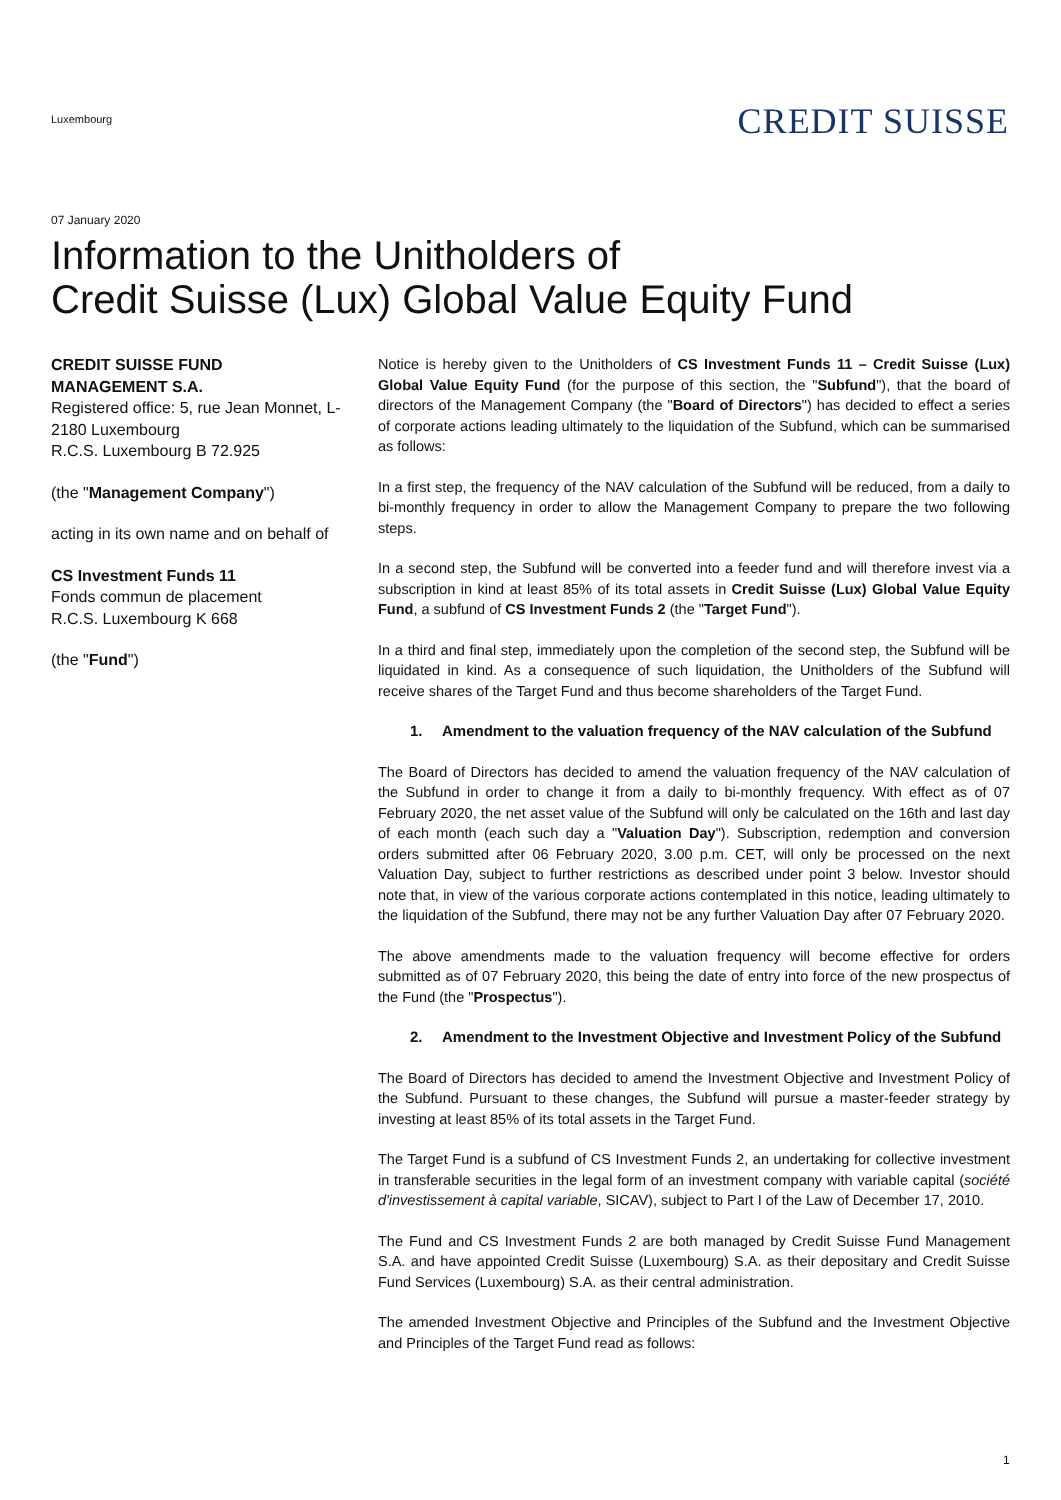Luxembourg
CREDIT SUISSE
07 January 2020
Information to the Unitholders of
Credit Suisse (Lux) Global Value Equity Fund
CREDIT SUISSE FUND MANAGEMENT S.A.
Registered office: 5, rue Jean Monnet, L-2180 Luxembourg
R.C.S. Luxembourg B 72.925
(the "Management Company")
acting in its own name and on behalf of
CS Investment Funds 11
Fonds commun de placement
R.C.S. Luxembourg K 668
(the "Fund")
Notice is hereby given to the Unitholders of CS Investment Funds 11 – Credit Suisse (Lux) Global Value Equity Fund (for the purpose of this section, the "Subfund"), that the board of directors of the Management Company (the "Board of Directors") has decided to effect a series of corporate actions leading ultimately to the liquidation of the Subfund, which can be summarised as follows:
In a first step, the frequency of the NAV calculation of the Subfund will be reduced, from a daily to bi-monthly frequency in order to allow the Management Company to prepare the two following steps.
In a second step, the Subfund will be converted into a feeder fund and will therefore invest via a subscription in kind at least 85% of its total assets in Credit Suisse (Lux) Global Value Equity Fund, a subfund of CS Investment Funds 2 (the "Target Fund").
In a third and final step, immediately upon the completion of the second step, the Subfund will be liquidated in kind. As a consequence of such liquidation, the Unitholders of the Subfund will receive shares of the Target Fund and thus become shareholders of the Target Fund.
1. Amendment to the valuation frequency of the NAV calculation of the Subfund
The Board of Directors has decided to amend the valuation frequency of the NAV calculation of the Subfund in order to change it from a daily to bi-monthly frequency. With effect as of 07 February 2020, the net asset value of the Subfund will only be calculated on the 16th and last day of each month (each such day a "Valuation Day"). Subscription, redemption and conversion orders submitted after 06 February 2020, 3.00 p.m. CET, will only be processed on the next Valuation Day, subject to further restrictions as described under point 3 below. Investor should note that, in view of the various corporate actions contemplated in this notice, leading ultimately to the liquidation of the Subfund, there may not be any further Valuation Day after 07 February 2020.
The above amendments made to the valuation frequency will become effective for orders submitted as of 07 February 2020, this being the date of entry into force of the new prospectus of the Fund (the "Prospectus").
2. Amendment to the Investment Objective and Investment Policy of the Subfund
The Board of Directors has decided to amend the Investment Objective and Investment Policy of the Subfund. Pursuant to these changes, the Subfund will pursue a master-feeder strategy by investing at least 85% of its total assets in the Target Fund.
The Target Fund is a subfund of CS Investment Funds 2, an undertaking for collective investment in transferable securities in the legal form of an investment company with variable capital (société d'investissement à capital variable, SICAV), subject to Part I of the Law of December 17, 2010.
The Fund and CS Investment Funds 2 are both managed by Credit Suisse Fund Management S.A. and have appointed Credit Suisse (Luxembourg) S.A. as their depositary and Credit Suisse Fund Services (Luxembourg) S.A. as their central administration.
The amended Investment Objective and Principles of the Subfund and the Investment Objective and Principles of the Target Fund read as follows:
1